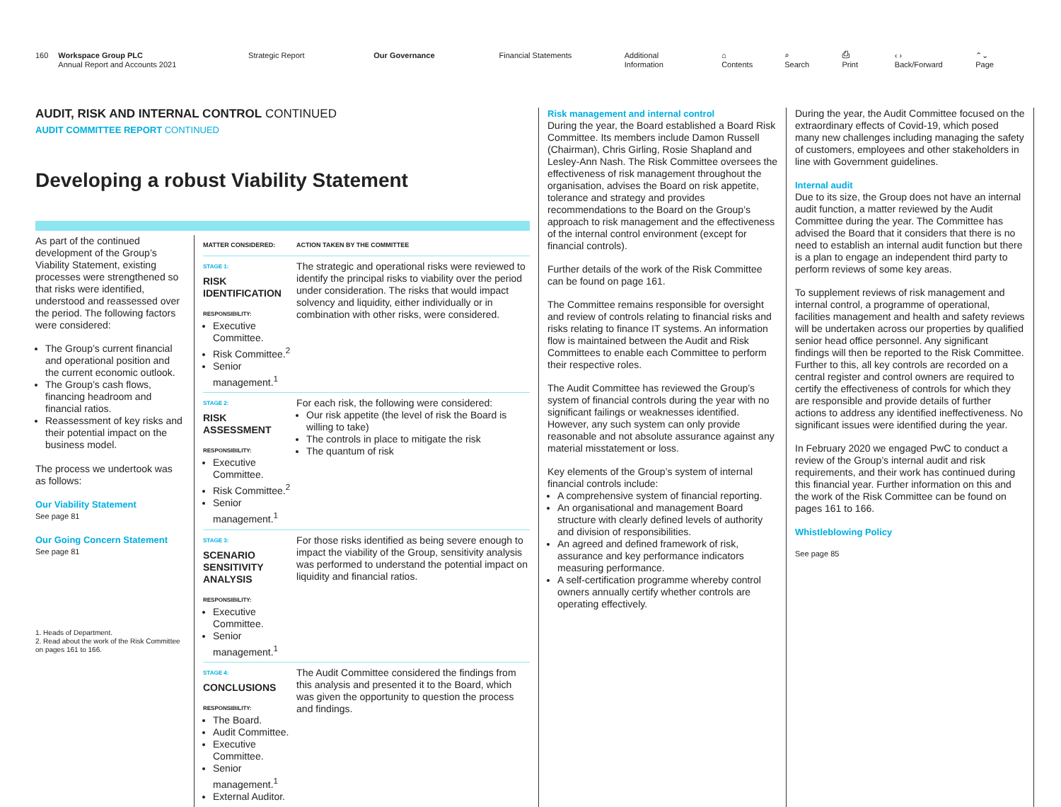160 Workspace Group PLC
Annual Report and Accounts 2021
Strategic Report Our Governance Financial Statements Additional Information ⌂ Contents ⌕ Search ⎙ Print ‹ › Back/Forward ⌃⌄ Page
AUDIT, RISK AND INTERNAL CONTROL CONTINUED
AUDIT COMMITTEE REPORT CONTINUED
Developing a robust Viability Statement
As part of the continued development of the Group’s Viability Statement, existing processes were strengthened so that risks were identified, understood and reassessed over the period. The following factors were considered:
The Group’s current financial and operational position and the current economic outlook.
The Group’s cash flows, financing headroom and financial ratios.
Reassessment of key risks and their potential impact on the business model.
The process we undertook was as follows:
Our Viability Statement
See page 81
Our Going Concern Statement
See page 81
1. Heads of Department.
2. Read about the work of the Risk Committee on pages 161 to 166.
| MATTER CONSIDERED: | ACTION TAKEN BY THE COMMITTEE |
| --- | --- |
| STAGE 1: RISK IDENTIFICATION RESPONSIBILITY: Executive Committee. Risk Committee.<sup>2</sup> Senior management.<sup>1</sup> | The strategic and operational risks were reviewed to identify the principal risks to viability over the period under consideration. The risks that would impact solvency and liquidity, either individually or in combination with other risks, were considered. |
| STAGE 2: RISK ASSESSMENT RESPONSIBILITY: Executive Committee. Risk Committee.<sup>2</sup> Senior management.<sup>1</sup> | For each risk, the following were considered: Our risk appetite (the level of risk the Board is willing to take) The controls in place to mitigate the risk The quantum of risk |
| STAGE 3: SCENARIO SENSITIVITY ANALYSIS RESPONSIBILITY: Executive Committee. Senior management.<sup>1</sup> | For those risks identified as being severe enough to impact the viability of the Group, sensitivity analysis was performed to understand the potential impact on liquidity and financial ratios. |
| STAGE 4: CONCLUSIONS RESPONSIBILITY: The Board. Audit Committee. Executive Committee. Senior management.<sup>1</sup> External Auditor. | The Audit Committee considered the findings from this analysis and presented it to the Board, which was given the opportunity to question the process and findings. |
Risk management and internal control
During the year, the Board established a Board Risk Committee. Its members include Damon Russell (Chairman), Chris Girling, Rosie Shapland and Lesley-Ann Nash. The Risk Committee oversees the effectiveness of risk management throughout the organisation, advises the Board on risk appetite, tolerance and strategy and provides recommendations to the Board on the Group’s approach to risk management and the effectiveness of the internal control environment (except for financial controls).
Further details of the work of the Risk Committee can be found on page 161.
The Committee remains responsible for oversight and review of controls relating to financial risks and risks relating to finance IT systems. An information flow is maintained between the Audit and Risk Committees to enable each Committee to perform their respective roles.
The Audit Committee has reviewed the Group’s system of financial controls during the year with no significant failings or weaknesses identified. However, any such system can only provide reasonable and not absolute assurance against any material misstatement or loss.
Key elements of the Group’s system of internal financial controls include:
A comprehensive system of financial reporting.
An organisational and management Board structure with clearly defined levels of authority and division of responsibilities.
An agreed and defined framework of risk, assurance and key performance indicators measuring performance.
A self-certification programme whereby control owners annually certify whether controls are operating effectively.
During the year, the Audit Committee focused on the extraordinary effects of Covid-19, which posed many new challenges including managing the safety of customers, employees and other stakeholders in line with Government guidelines.
Internal audit
Due to its size, the Group does not have an internal audit function, a matter reviewed by the Audit Committee during the year. The Committee has advised the Board that it considers that there is no need to establish an internal audit function but there is a plan to engage an independent third party to perform reviews of some key areas.
To supplement reviews of risk management and internal control, a programme of operational, facilities management and health and safety reviews will be undertaken across our properties by qualified senior head office personnel. Any significant findings will then be reported to the Risk Committee. Further to this, all key controls are recorded on a central register and control owners are required to certify the effectiveness of controls for which they are responsible and provide details of further actions to address any identified ineffectiveness. No significant issues were identified during the year.
In February 2020 we engaged PwC to conduct a review of the Group’s internal audit and risk requirements, and their work has continued during this financial year. Further information on this and the work of the Risk Committee can be found on pages 161 to 166.
Whistleblowing Policy
See page 85